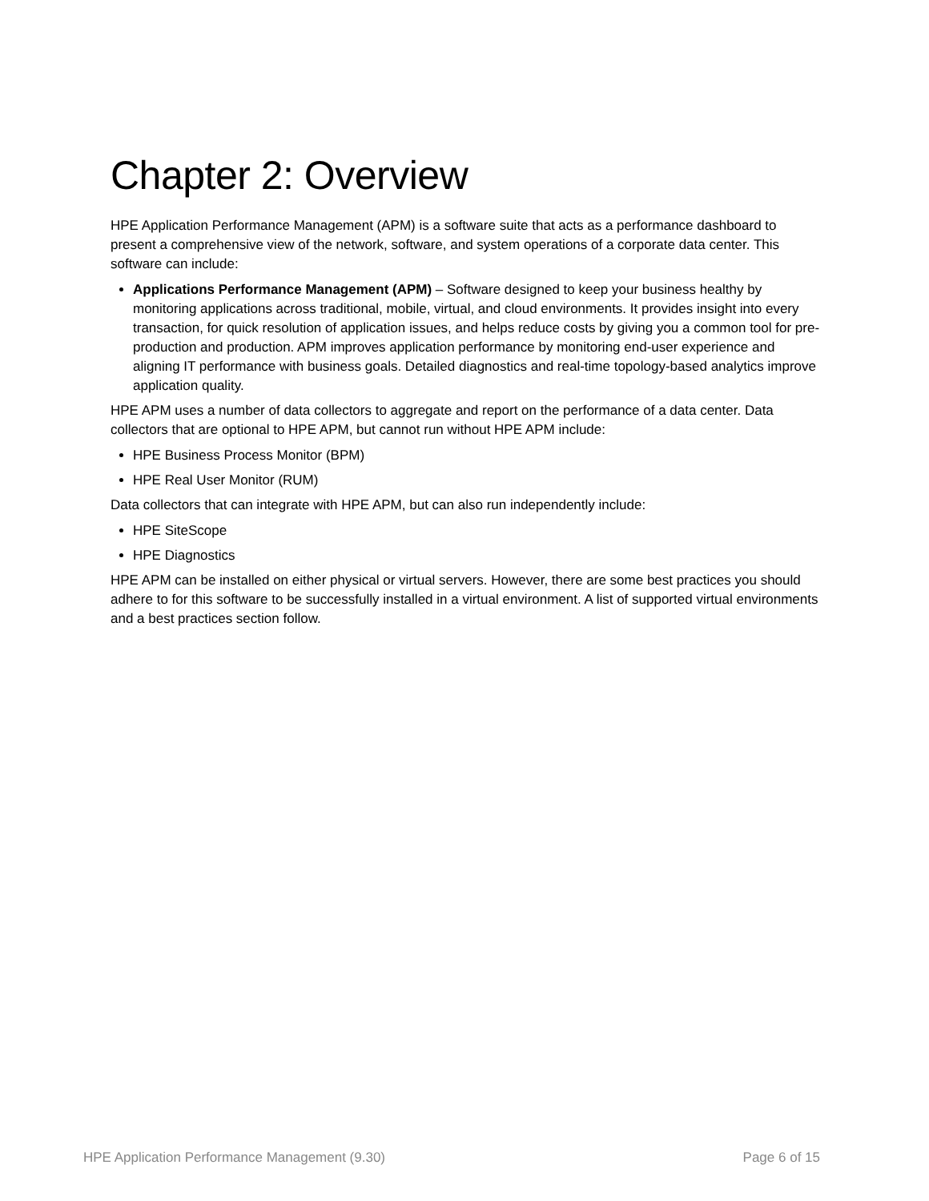Chapter 2: Overview
HPE Application Performance Management (APM) is a software suite that acts as a performance dashboard to present a comprehensive view of the network, software, and system operations of a corporate data center. This software can include:
Applications Performance Management (APM) – Software designed to keep your business healthy by monitoring applications across traditional, mobile, virtual, and cloud environments. It provides insight into every transaction, for quick resolution of application issues, and helps reduce costs by giving you a common tool for pre-production and production. APM improves application performance by monitoring end-user experience and aligning IT performance with business goals. Detailed diagnostics and real-time topology-based analytics improve application quality.
HPE APM uses a number of data collectors to aggregate and report on the performance of a data center. Data collectors that are optional to HPE APM, but cannot run without HPE APM include:
HPE Business Process Monitor (BPM)
HPE Real User Monitor (RUM)
Data collectors that can integrate with HPE APM, but can also run independently include:
HPE SiteScope
HPE Diagnostics
HPE APM can be installed on either physical or virtual servers. However, there are some best practices you should adhere to for this software to be successfully installed in a virtual environment. A list of supported virtual environments and a best practices section follow.
HPE Application Performance Management (9.30) Page 6 of 15